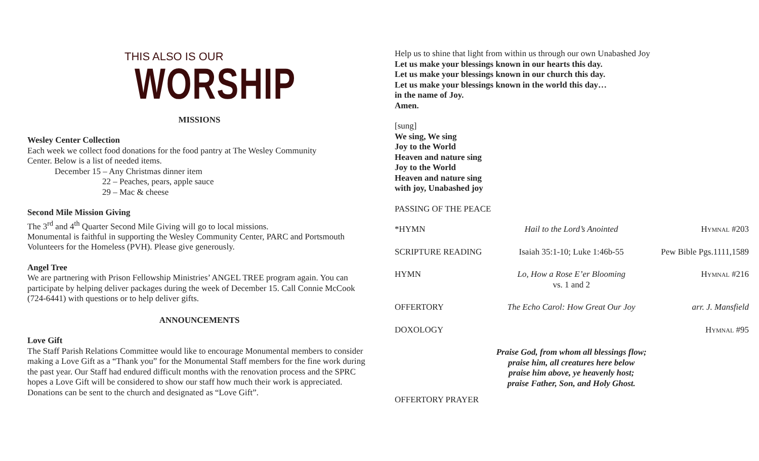THIS ALSO IS OUR
WORSHIP
MISSIONS
Wesley Center Collection
Each week we collect food donations for the food pantry at The Wesley Community
Center. Below is a list of needed items.
December 15 – Any Christmas dinner item
22 – Peaches, pears, apple sauce
29 – Mac & cheese
Second Mile Mission Giving
The 3<sup>rd</sup> and 4<sup>th</sup> Quarter Second Mile Giving will go to local missions.
Monumental is faithful in supporting the Wesley Community Center, PARC and Portsmouth Volunteers for the Homeless (PVH). Please give generously.
Angel Tree
We are partnering with Prison Fellowship Ministries’ ANGEL TREE program again. You can participate by helping deliver packages during the week of December 15. Call Connie McCook (724-6441) with questions or to help deliver gifts.
ANNOUNCEMENTS
Love Gift
The Staff Parish Relations Committee would like to encourage Monumental members to consider making a Love Gift as a “Thank you” for the Monumental Staff members for the fine work during the past year. Our Staff had endured difficult months with the renovation process and the SPRC hopes a Love Gift will be considered to show our staff how much their work is appreciated. Donations can be sent to the church and designated as “Love Gift”.
Help us to shine that light from within us through our own Unabashed Joy
Let us make your blessings known in our hearts this day.
Let us make your blessings known in our church this day.
Let us make your blessings known in the world this day…
in the name of Joy.
Amen.
[sung]
We sing, We sing
Joy to the World
Heaven and nature sing
Joy to the World
Heaven and nature sing
with joy, Unabashed joy
PASSING OF THE PEACE
| *HYMN | Hail to the Lord’s Anointed | Hymnal #203 |
| SCRIPTURE READING | Isaiah 35:1-10; Luke 1:46b-55 | Pew Bible Pgs.1111,1589 |
| HYMN | Lo, How a Rose E’er Blooming vs. 1 and 2 | Hymnal #216 |
| OFFERTORY | The Echo Carol: How Great Our Joy | arr. J. Mansfield |
| DOXOLOGY | | Hymnal #95 |
| | Praise God, from whom all blessings flow; praise him, all creatures here below praise him above, ye heavenly host; praise Father, Son, and Holy Ghost. | |
OFFERTORY PRAYER